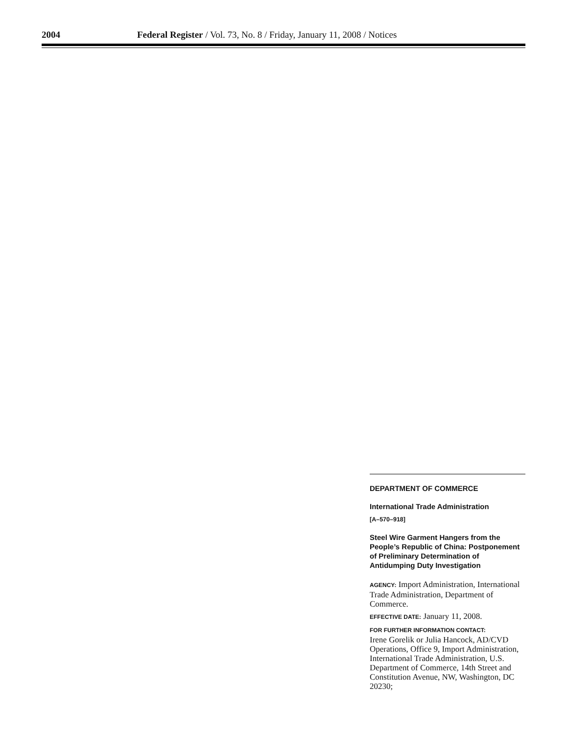2004 Federal Register / Vol. 73, No. 8 / Friday, January 11, 2008 / Notices
DEPARTMENT OF COMMERCE
International Trade Administration
[A–570–918]
Steel Wire Garment Hangers from the People’s Republic of China: Postponement of Preliminary Determination of Antidumping Duty Investigation
AGENCY: Import Administration, International Trade Administration, Department of Commerce.
EFFECTIVE DATE: January 11, 2008.
FOR FURTHER INFORMATION CONTACT:
Irene Gorelik or Julia Hancock, AD/CVD Operations, Office 9, Import Administration, International Trade Administration, U.S. Department of Commerce, 14th Street and Constitution Avenue, NW, Washington, DC 20230;